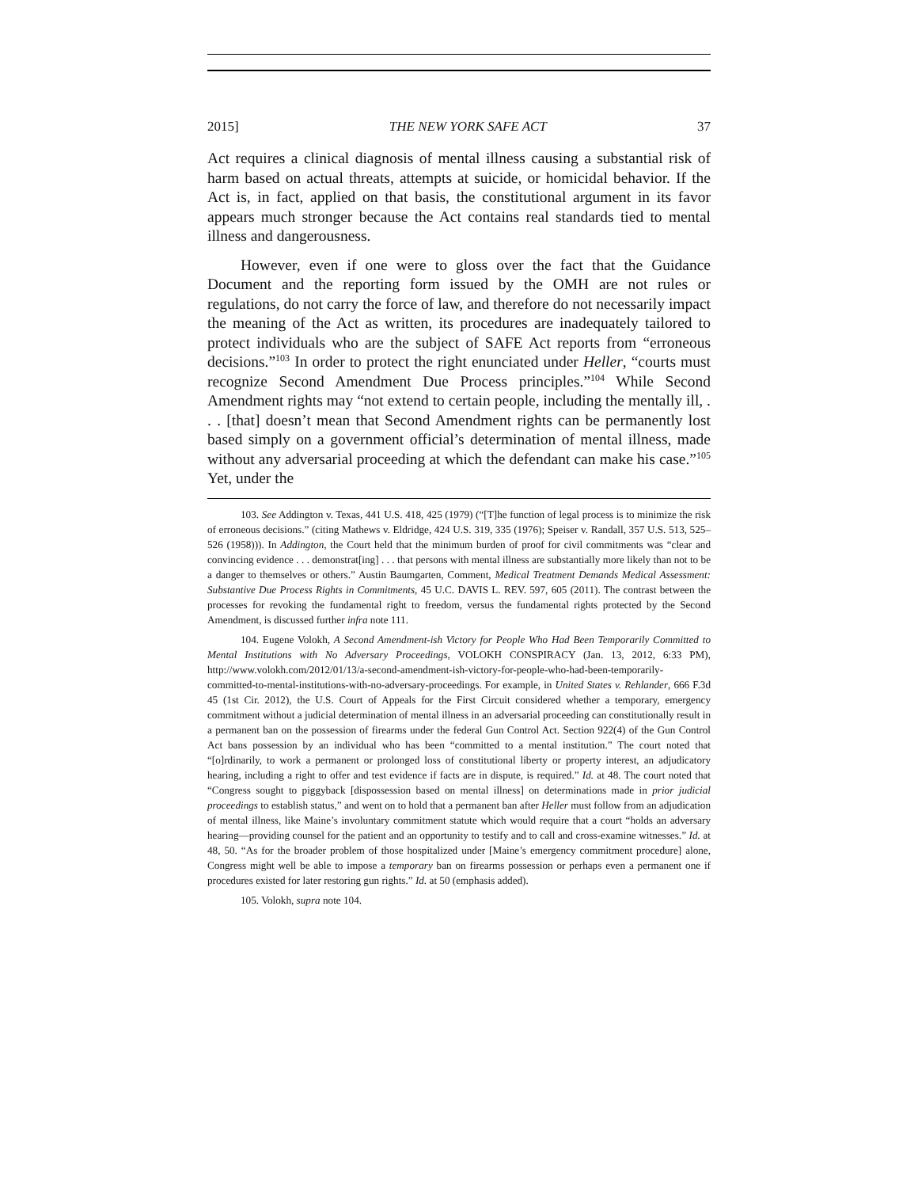2015] THE NEW YORK SAFE ACT 37
Act requires a clinical diagnosis of mental illness causing a substantial risk of harm based on actual threats, attempts at suicide, or homicidal behavior. If the Act is, in fact, applied on that basis, the constitutional argument in its favor appears much stronger because the Act contains real standards tied to mental illness and dangerousness.
However, even if one were to gloss over the fact that the Guidance Document and the reporting form issued by the OMH are not rules or regulations, do not carry the force of law, and therefore do not necessarily impact the meaning of the Act as written, its procedures are inadequately tailored to protect individuals who are the subject of SAFE Act reports from “erroneous decisions.”<sup>103</sup> In order to protect the right enunciated under Heller, “courts must recognize Second Amendment Due Process principles.”<sup>104</sup> While Second Amendment rights may “not extend to certain people, including the mentally ill, . . . [that] doesn’t mean that Second Amendment rights can be permanently lost based simply on a government official’s determination of mental illness, made without any adversarial proceeding at which the defendant can make his case.”<sup>105</sup> Yet, under the
103. See Addington v. Texas, 441 U.S. 418, 425 (1979) (“[T]he function of legal process is to minimize the risk of erroneous decisions.” (citing Mathews v. Eldridge, 424 U.S. 319, 335 (1976); Speiser v. Randall, 357 U.S. 513, 525–526 (1958))). In Addington, the Court held that the minimum burden of proof for civil commitments was “clear and convincing evidence . . . demonstrat[ing] . . . that persons with mental illness are substantially more likely than not to be a danger to themselves or others.” Austin Baumgarten, Comment, Medical Treatment Demands Medical Assessment: Substantive Due Process Rights in Commitments, 45 U.C. DAVIS L. REV. 597, 605 (2011). The contrast between the processes for revoking the fundamental right to freedom, versus the fundamental rights protected by the Second Amendment, is discussed further infra note 111.
104. Eugene Volokh, A Second Amendment-ish Victory for People Who Had Been Temporarily Committed to Mental Institutions with No Adversary Proceedings, VOLOKH CONSPIRACY (Jan. 13, 2012, 6:33 PM), http://www.volokh.com/2012/01/13/a-second-amendment-ish-victory-for-people-who-had-been-temporarily-committed-to-mental-institutions-with-no-adversary-proceedings. For example, in United States v. Rehlander, 666 F.3d 45 (1st Cir. 2012), the U.S. Court of Appeals for the First Circuit considered whether a temporary, emergency commitment without a judicial determination of mental illness in an adversarial proceeding can constitutionally result in a permanent ban on the possession of firearms under the federal Gun Control Act. Section 922(4) of the Gun Control Act bans possession by an individual who has been “committed to a mental institution.” The court noted that “[o]rdinarily, to work a permanent or prolonged loss of constitutional liberty or property interest, an adjudicatory hearing, including a right to offer and test evidence if facts are in dispute, is required.” Id. at 48. The court noted that “Congress sought to piggyback [dispossession based on mental illness] on determinations made in prior judicial proceedings to establish status,” and went on to hold that a permanent ban after Heller must follow from an adjudication of mental illness, like Maine’s involuntary commitment statute which would require that a court “holds an adversary hearing—providing counsel for the patient and an opportunity to testify and to call and cross-examine witnesses.” Id. at 48, 50. “As for the broader problem of those hospitalized under [Maine’s emergency commitment procedure] alone, Congress might well be able to impose a temporary ban on firearms possession or perhaps even a permanent one if procedures existed for later restoring gun rights.” Id. at 50 (emphasis added).
105. Volokh, supra note 104.